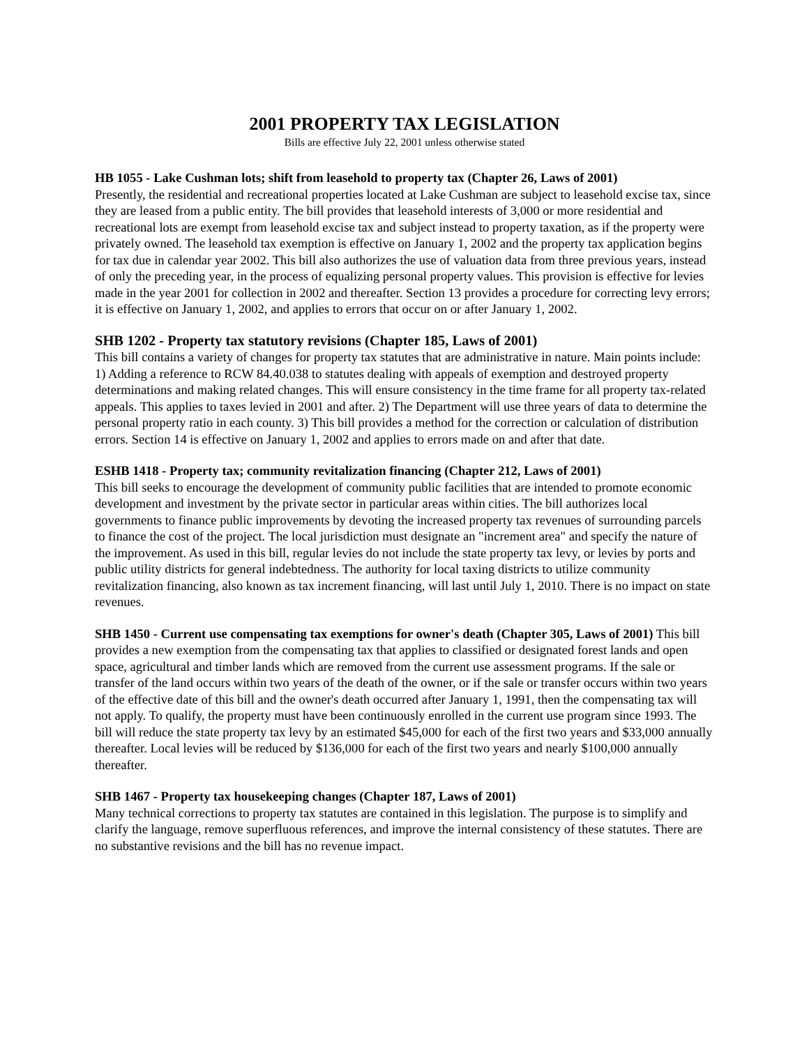2001 PROPERTY TAX LEGISLATION
Bills are effective July 22, 2001 unless otherwise stated
HB 1055 - Lake Cushman lots; shift from leasehold to property tax (Chapter 26, Laws of 2001)
Presently, the residential and recreational properties located at Lake Cushman are subject to leasehold excise tax, since they are leased from a public entity. The bill provides that leasehold interests of 3,000 or more residential and recreational lots are exempt from leasehold excise tax and subject instead to property taxation, as if the property were privately owned. The leasehold tax exemption is effective on January 1, 2002 and the property tax application begins for tax due in calendar year 2002. This bill also authorizes the use of valuation data from three previous years, instead of only the preceding year, in the process of equalizing personal property values. This provision is effective for levies made in the year 2001 for collection in 2002 and thereafter. Section 13 provides a procedure for correcting levy errors; it is effective on January 1, 2002, and applies to errors that occur on or after January 1, 2002.
SHB 1202 - Property tax statutory revisions (Chapter 185, Laws of 2001)
This bill contains a variety of changes for property tax statutes that are administrative in nature. Main points include: 1) Adding a reference to RCW 84.40.038 to statutes dealing with appeals of exemption and destroyed property determinations and making related changes. This will ensure consistency in the time frame for all property tax-related appeals. This applies to taxes levied in 2001 and after. 2) The Department will use three years of data to determine the personal property ratio in each county. 3) This bill provides a method for the correction or calculation of distribution errors. Section 14 is effective on January 1, 2002 and applies to errors made on and after that date.
ESHB 1418 - Property tax; community revitalization financing (Chapter 212, Laws of 2001)
This bill seeks to encourage the development of community public facilities that are intended to promote economic development and investment by the private sector in particular areas within cities. The bill authorizes local governments to finance public improvements by devoting the increased property tax revenues of surrounding parcels to finance the cost of the project. The local jurisdiction must designate an "increment area" and specify the nature of the improvement. As used in this bill, regular levies do not include the state property tax levy, or levies by ports and public utility districts for general indebtedness. The authority for local taxing districts to utilize community revitalization financing, also known as tax increment financing, will last until July 1, 2010. There is no impact on state revenues.
SHB 1450 - Current use compensating tax exemptions for owner's death (Chapter 305, Laws of 2001) This bill provides a new exemption from the compensating tax that applies to classified or designated forest lands and open space, agricultural and timber lands which are removed from the current use assessment programs. If the sale or transfer of the land occurs within two years of the death of the owner, or if the sale or transfer occurs within two years of the effective date of this bill and the owner's death occurred after January 1, 1991, then the compensating tax will not apply. To qualify, the property must have been continuously enrolled in the current use program since 1993. The bill will reduce the state property tax levy by an estimated $45,000 for each of the first two years and $33,000 annually thereafter. Local levies will be reduced by $136,000 for each of the first two years and nearly $100,000 annually thereafter.
SHB 1467 - Property tax housekeeping changes (Chapter 187, Laws of 2001)
Many technical corrections to property tax statutes are contained in this legislation. The purpose is to simplify and clarify the language, remove superfluous references, and improve the internal consistency of these statutes. There are no substantive revisions and the bill has no revenue impact.